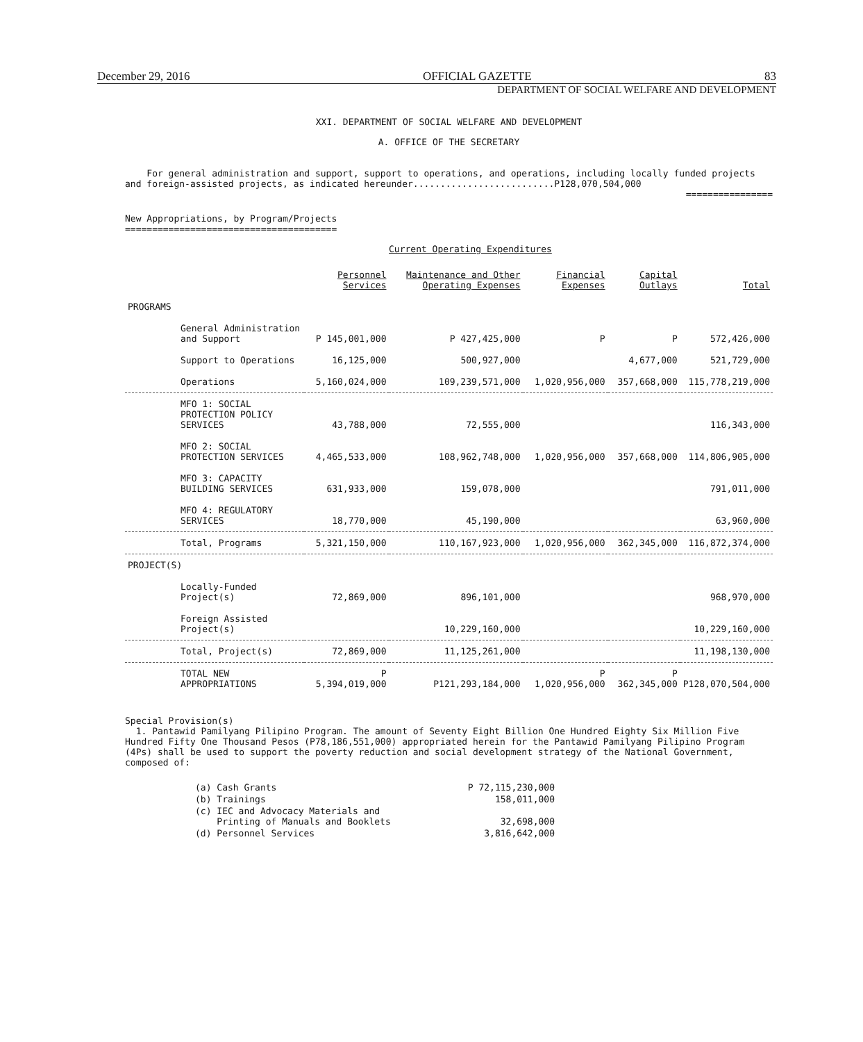December 29, 2016 OFFICIAL GAZETTE 83
DEPARTMENT OF SOCIAL WELFARE AND DEVELOPMENT
XXI. DEPARTMENT OF SOCIAL WELFARE AND DEVELOPMENT
A. OFFICE OF THE SECRETARY
For general administration and support, support to operations, and operations, including locally funded projects and foreign-assisted projects, as indicated hereunder..........................P128,070,504,000
================
New Appropriations, by Program/Projects
=======================================
Current Operating Expenditures
| | Personnel Services | Maintenance and Other Operating Expenses | Financial Expenses | Capital Outlays | Total |
| --- | --- | --- | --- | --- | --- |
| PROGRAMS | | | | | |
| General Administration and Support | P 145,001,000 | P 427,425,000 | P | P | 572,426,000 |
| Support to Operations | 16,125,000 | 500,927,000 | | 4,677,000 | 521,729,000 |
| Operations | 5,160,024,000 | 109,239,571,000 | 1,020,956,000 | 357,668,000 | 115,778,219,000 |
| MFO 1: SOCIAL PROTECTION POLICY SERVICES | 43,788,000 | 72,555,000 | | | 116,343,000 |
| MFO 2: SOCIAL PROTECTION SERVICES | 4,465,533,000 | 108,962,748,000 | 1,020,956,000 | 357,668,000 | 114,806,905,000 |
| MFO 3: CAPACITY BUILDING SERVICES | 631,933,000 | 159,078,000 | | | 791,011,000 |
| MFO 4: REGULATORY SERVICES | 18,770,000 | 45,190,000 | | | 63,960,000 |
| Total, Programs | 5,321,150,000 | 110,167,923,000 | 1,020,956,000 | 362,345,000 | 116,872,374,000 |
| PROJECT(S) | | | | | |
| Locally-Funded Project(s) | 72,869,000 | 896,101,000 | | | 968,970,000 |
| Foreign Assisted Project(s) | | 10,229,160,000 | | | 10,229,160,000 |
| Total, Project(s) | 72,869,000 | 11,125,261,000 | | | 11,198,130,000 |
| TOTAL NEW APPROPRIATIONS | P 5,394,019,000 | P121,293,184,000 | P 1,020,956,000 | P 362,345,000 | P128,070,504,000 |
Special Provision(s)
1. Pantawid Pamilyang Pilipino Program. The amount of Seventy Eight Billion One Hundred Eighty Six Million Five Hundred Fifty One Thousand Pesos (P78,186,551,000) appropriated herein for the Pantawid Pamilyang Pilipino Program (4Ps) shall be used to support the poverty reduction and social development strategy of the National Government, composed of:
| (a) Cash Grants | P 72,115,230,000 |
| (b) Trainings | 158,011,000 |
| (c) IEC and Advocacy Materials and Printing of Manuals and Booklets | 32,698,000 |
| (d) Personnel Services | 3,816,642,000 |